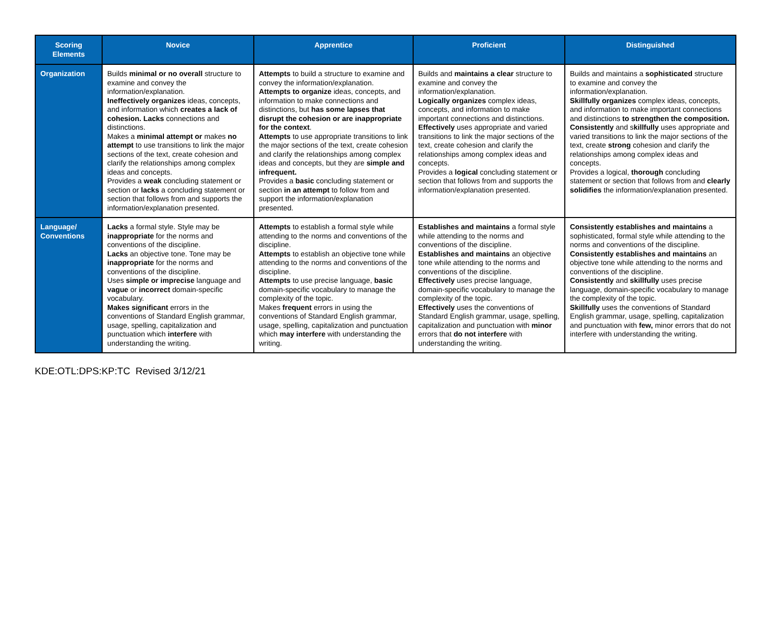| Scoring Elements | Novice | Apprentice | Proficient | Distinguished |
| --- | --- | --- | --- | --- |
| Organization | Builds minimal or no overall structure to examine and convey the information/explanation. Ineffectively organizes ideas, concepts, and information which creates a lack of cohesion. Lacks connections and distinctions. Makes a minimal attempt or makes no attempt to use transitions to link the major sections of the text, create cohesion and clarify the relationships among complex ideas and concepts. Provides a weak concluding statement or section or lacks a concluding statement or section that follows from and supports the information/explanation presented. | Attempts to build a structure to examine and convey the information/explanation. Attempts to organize ideas, concepts, and information to make connections and distinctions, but has some lapses that disrupt the cohesion or are inappropriate for the context . Attempts to use appropriate transitions to link the major sections of the text, create cohesion and clarify the relationships among complex ideas and concepts, but they are simple and infrequent. Provides a basic concluding statement or section in an attempt to follow from and support the information/explanation presented. | Builds and maintains a clear structure to examine and convey the information/explanation. Logically organizes complex ideas, concepts, and information to make important connections and distinctions. Effectively uses appropriate and varied transitions to link the major sections of the text, create cohesion and clarify the relationships among complex ideas and concepts. Provides a logical concluding statement or section that follows from and supports the information/explanation presented. | Builds and maintains a sophisticated structure to examine and convey the information/explanation. Skillfully organizes complex ideas, concepts, and information to make important connections and distinctions to strengthen the composition. Consistently and s killfully uses appropriate and varied transitions to link the major sections of the text, create strong cohesion and clarify the relationships among complex ideas and concepts. Provides a logical, thorough concluding statement or section that follows from and clearly solidifies the information/explanation presented. |
| Language/ Conventions | Lacks a formal style. Style may be inappropriate for the norms and conventions of the discipline. Lacks an objective tone. Tone may be inappropriate for the norms and conventions of the discipline. Uses simple or imprecise language and vague or incorrect domain-specific vocabulary. Makes significant errors in the conventions of Standard English grammar, usage, spelling, capitalization and punctuation which interfere with understanding the writing. | Attempts to establish a formal style while attending to the norms and conventions of the discipline. Attempts to establish an objective tone while attending to the norms and conventions of the discipline. Attempts to use precise language, basic domain-specific vocabulary to manage the complexity of the topic. Makes frequent errors in using the conventions of Standard English grammar, usage, spelling, capitalization and punctuation which may interfere with understanding the writing. | Establishes and maintains a formal style while attending to the norms and conventions of the discipline. Establishes and maintains an objective tone while attending to the norms and conventions of the discipline. Effectively uses precise language, domain-specific vocabulary to manage the complexity of the topic. Effectively uses the conventions of Standard English grammar, usage, spelling, capitalization and punctuation with minor errors that do not interfere with understanding the writing. | Consistently establishes and maintains a sophisticated, formal style while attending to the norms and conventions of the discipline. Consistently establishes and maintains an objective tone while attending to the norms and conventions of the discipline. Consistently and skillfully uses precise language, domain-specific vocabulary to manage the complexity of the topic. Skillfully uses the conventions of Standard English grammar, usage, spelling, capitalization and punctuation with few, minor errors that do not interfere with understanding the writing. |
KDE:OTL:DPS:KP:TC Revised 3/12/21